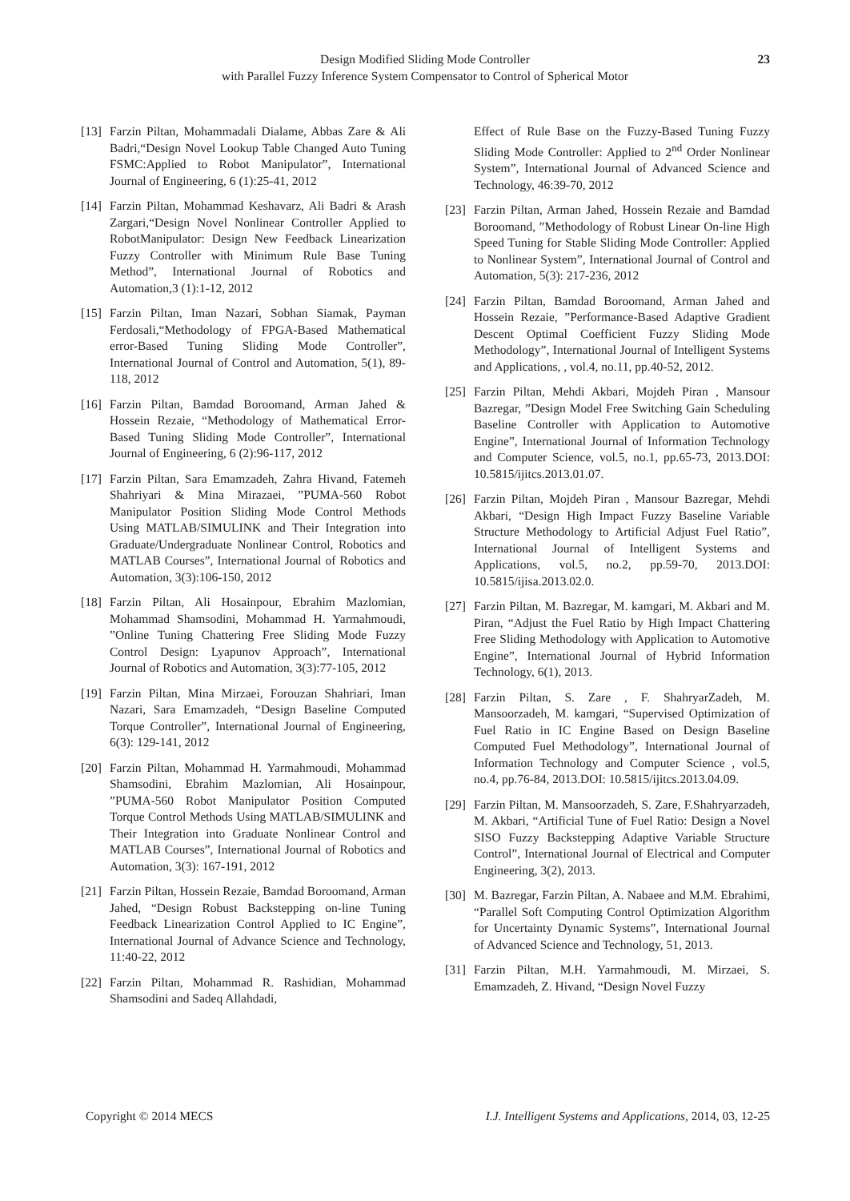Design Modified Sliding Mode Controller
with Parallel Fuzzy Inference System Compensator to Control of Spherical Motor
23
[13] Farzin Piltan, Mohammadali Dialame, Abbas Zare & Ali Badri,“Design Novel Lookup Table Changed Auto Tuning FSMC:Applied to Robot Manipulator”, International Journal of Engineering, 6 (1):25-41, 2012
[14] Farzin Piltan, Mohammad Keshavarz, Ali Badri & Arash Zargari,“Design Novel Nonlinear Controller Applied to RobotManipulator: Design New Feedback Linearization Fuzzy Controller with Minimum Rule Base Tuning Method”, International Journal of Robotics and Automation,3 (1):1-12, 2012
[15] Farzin Piltan, Iman Nazari, Sobhan Siamak, Payman Ferdosali,“Methodology of FPGA-Based Mathematical error-Based Tuning Sliding Mode Controller”, International Journal of Control and Automation, 5(1), 89-118, 2012
[16] Farzin Piltan, Bamdad Boroomand, Arman Jahed & Hossein Rezaie, “Methodology of Mathematical Error-Based Tuning Sliding Mode Controller”, International Journal of Engineering, 6 (2):96-117, 2012
[17] Farzin Piltan, Sara Emamzadeh, Zahra Hivand, Fatemeh Shahriyari & Mina Mirazaei, ”PUMA-560 Robot Manipulator Position Sliding Mode Control Methods Using MATLAB/SIMULINK and Their Integration into Graduate/Undergraduate Nonlinear Control, Robotics and MATLAB Courses”, International Journal of Robotics and Automation, 3(3):106-150, 2012
[18] Farzin Piltan, Ali Hosainpour, Ebrahim Mazlomian, Mohammad Shamsodini, Mohammad H. Yarmahmoudi, ”Online Tuning Chattering Free Sliding Mode Fuzzy Control Design: Lyapunov Approach”, International Journal of Robotics and Automation, 3(3):77-105, 2012
[19] Farzin Piltan, Mina Mirzaei, Forouzan Shahriari, Iman Nazari, Sara Emamzadeh, “Design Baseline Computed Torque Controller”, International Journal of Engineering, 6(3): 129-141, 2012
[20] Farzin Piltan, Mohammad H. Yarmahmoudi, Mohammad Shamsodini, Ebrahim Mazlomian, Ali Hosainpour, ”PUMA-560 Robot Manipulator Position Computed Torque Control Methods Using MATLAB/SIMULINK and Their Integration into Graduate Nonlinear Control and MATLAB Courses”, International Journal of Robotics and Automation, 3(3): 167-191, 2012
[21] Farzin Piltan, Hossein Rezaie, Bamdad Boroomand, Arman Jahed, “Design Robust Backstepping on-line Tuning Feedback Linearization Control Applied to IC Engine”, International Journal of Advance Science and Technology, 11:40-22, 2012
[22] Farzin Piltan, Mohammad R. Rashidian, Mohammad Shamsodini and Sadeq Allahdadi,
Effect of Rule Base on the Fuzzy-Based Tuning Fuzzy Sliding Mode Controller: Applied to 2<sup>nd</sup> Order Nonlinear System”, International Journal of Advanced Science and Technology, 46:39-70, 2012
[23] Farzin Piltan, Arman Jahed, Hossein Rezaie and Bamdad Boroomand, ”Methodology of Robust Linear On-line High Speed Tuning for Stable Sliding Mode Controller: Applied to Nonlinear System”, International Journal of Control and Automation, 5(3): 217-236, 2012
[24] Farzin Piltan, Bamdad Boroomand, Arman Jahed and Hossein Rezaie, ”Performance-Based Adaptive Gradient Descent Optimal Coefficient Fuzzy Sliding Mode Methodology”, International Journal of Intelligent Systems and Applications, , vol.4, no.11, pp.40-52, 2012.
[25] Farzin Piltan, Mehdi Akbari, Mojdeh Piran , Mansour Bazregar, ”Design Model Free Switching Gain Scheduling Baseline Controller with Application to Automotive Engine”, International Journal of Information Technology and Computer Science, vol.5, no.1, pp.65-73, 2013.DOI: 10.5815/ijitcs.2013.01.07.
[26] Farzin Piltan, Mojdeh Piran , Mansour Bazregar, Mehdi Akbari, “Design High Impact Fuzzy Baseline Variable Structure Methodology to Artificial Adjust Fuel Ratio”, International Journal of Intelligent Systems and Applications, vol.5, no.2, pp.59-70, 2013.DOI: 10.5815/ijisa.2013.02.0.
[27] Farzin Piltan, M. Bazregar, M. kamgari, M. Akbari and M. Piran, “Adjust the Fuel Ratio by High Impact Chattering Free Sliding Methodology with Application to Automotive Engine”, International Journal of Hybrid Information Technology, 6(1), 2013.
[28] Farzin Piltan, S. Zare , F. ShahryarZadeh, M. Mansoorzadeh, M. kamgari, “Supervised Optimization of Fuel Ratio in IC Engine Based on Design Baseline Computed Fuel Methodology”, International Journal of Information Technology and Computer Science , vol.5, no.4, pp.76-84, 2013.DOI: 10.5815/ijitcs.2013.04.09.
[29] Farzin Piltan, M. Mansoorzadeh, S. Zare, F.Shahryarzadeh, M. Akbari, “Artificial Tune of Fuel Ratio: Design a Novel SISO Fuzzy Backstepping Adaptive Variable Structure Control”, International Journal of Electrical and Computer Engineering, 3(2), 2013.
[30] M. Bazregar, Farzin Piltan, A. Nabaee and M.M. Ebrahimi, “Parallel Soft Computing Control Optimization Algorithm for Uncertainty Dynamic Systems”, International Journal of Advanced Science and Technology, 51, 2013.
[31] Farzin Piltan, M.H. Yarmahmoudi, M. Mirzaei, S. Emamzadeh, Z. Hivand, “Design Novel Fuzzy
Copyright © 2014 MECS I.J. Intelligent Systems and Applications, 2014, 03, 12-25